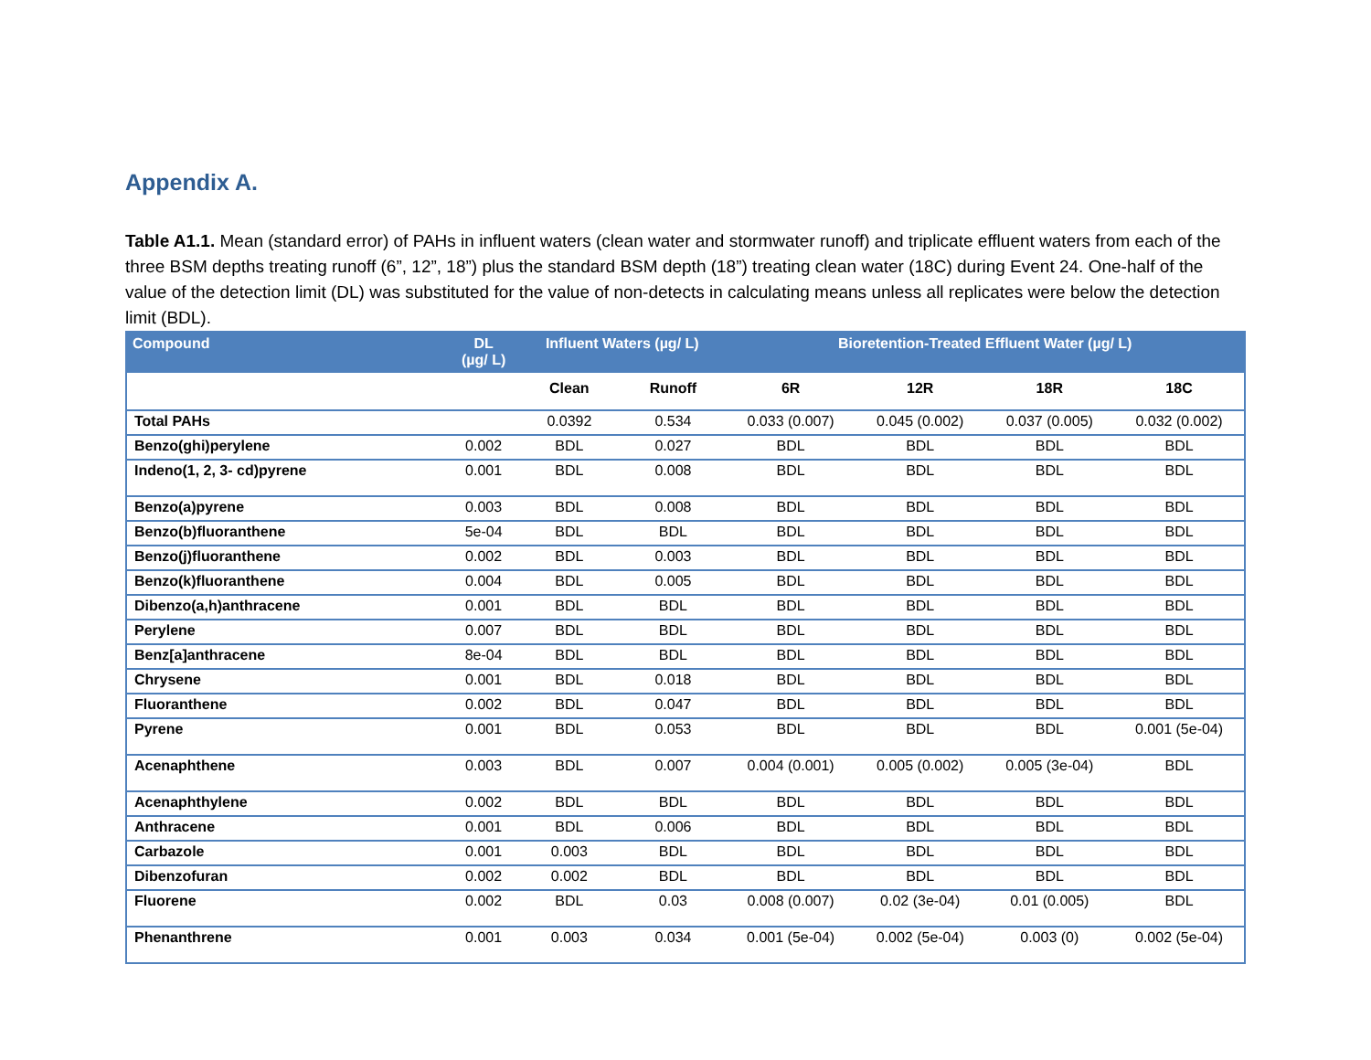Appendix A.
Table A1.1. Mean (standard error) of PAHs in influent waters (clean water and stormwater runoff) and triplicate effluent waters from each of the three BSM depths treating runoff (6”, 12”, 18”) plus the standard BSM depth (18”) treating clean water (18C) during Event 24. One-half of the value of the detection limit (DL) was substituted for the value of non-detects in calculating means unless all replicates were below the detection limit (BDL).
| Compound | DL (µg/ L) | Influent Waters (µg/ L) | | Bioretention-Treated Effluent Water (µg/ L) | | | |
| --- | --- | --- | --- | --- | --- | --- | --- |
| | | Clean | Runoff | 6R | 12R | 18R | 18C |
| Total PAHs | | 0.0392 | 0.534 | 0.033 (0.007) | 0.045 (0.002) | 0.037 (0.005) | 0.032 (0.002) |
| Benzo(ghi)perylene | 0.002 | BDL | 0.027 | BDL | BDL | BDL | BDL |
| Indeno(1, 2, 3- cd)pyrene | 0.001 | BDL | 0.008 | BDL | BDL | BDL | BDL |
| Benzo(a)pyrene | 0.003 | BDL | 0.008 | BDL | BDL | BDL | BDL |
| Benzo(b)fluoranthene | 5e-04 | BDL | BDL | BDL | BDL | BDL | BDL |
| Benzo(j)fluoranthene | 0.002 | BDL | 0.003 | BDL | BDL | BDL | BDL |
| Benzo(k)fluoranthene | 0.004 | BDL | 0.005 | BDL | BDL | BDL | BDL |
| Dibenzo(a,h)anthracene | 0.001 | BDL | BDL | BDL | BDL | BDL | BDL |
| Perylene | 0.007 | BDL | BDL | BDL | BDL | BDL | BDL |
| Benz[a]anthracene | 8e-04 | BDL | BDL | BDL | BDL | BDL | BDL |
| Chrysene | 0.001 | BDL | 0.018 | BDL | BDL | BDL | BDL |
| Fluoranthene | 0.002 | BDL | 0.047 | BDL | BDL | BDL | BDL |
| Pyrene | 0.001 | BDL | 0.053 | BDL | BDL | BDL | 0.001 (5e-04) |
| Acenaphthene | 0.003 | BDL | 0.007 | 0.004 (0.001) | 0.005 (0.002) | 0.005 (3e-04) | BDL |
| Acenaphthylene | 0.002 | BDL | BDL | BDL | BDL | BDL | BDL |
| Anthracene | 0.001 | BDL | 0.006 | BDL | BDL | BDL | BDL |
| Carbazole | 0.001 | 0.003 | BDL | BDL | BDL | BDL | BDL |
| Dibenzofuran | 0.002 | 0.002 | BDL | BDL | BDL | BDL | BDL |
| Fluorene | 0.002 | BDL | 0.03 | 0.008 (0.007) | 0.02 (3e-04) | 0.01 (0.005) | BDL |
| Phenanthrene | 0.001 | 0.003 | 0.034 | 0.001 (5e-04) | 0.002 (5e-04) | 0.003 (0) | 0.002 (5e-04) |